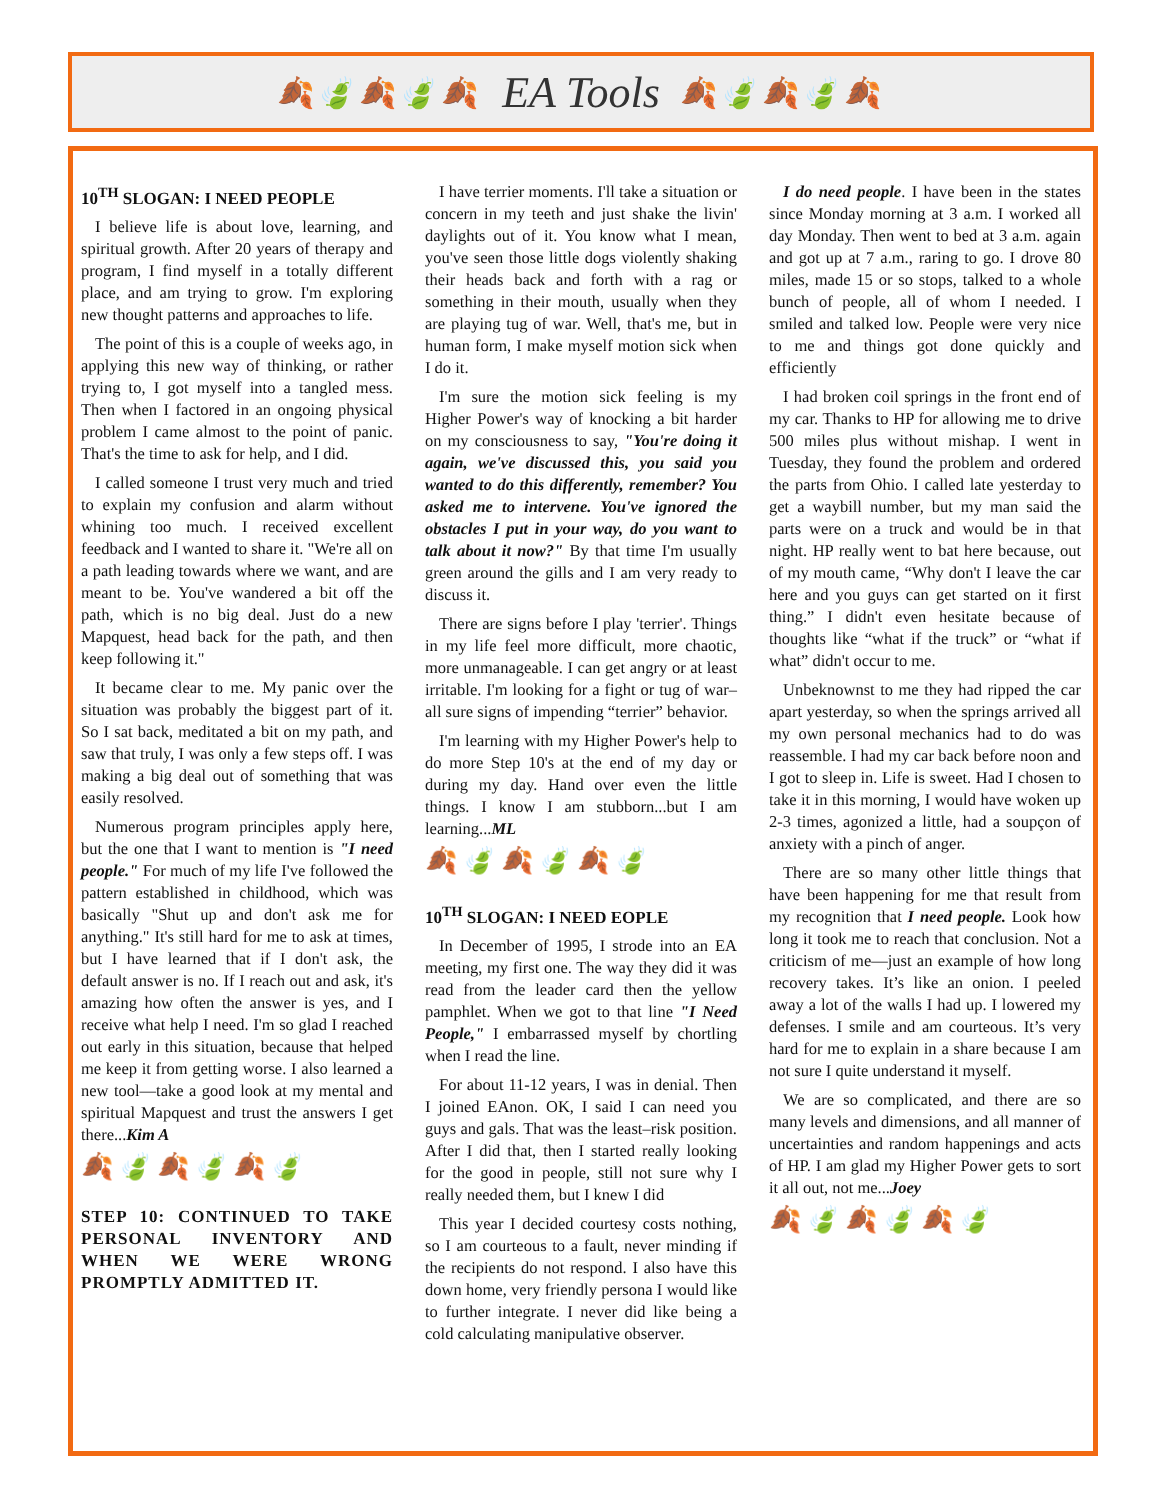🍂🍃🍂🍃🍂
EA Tools
🍂🍃🍂🍃🍂
10<sup>TH</sup> SLOGAN: I NEED PEOPLE
I believe life is about love, learning, and spiritual growth. After 20 years of therapy and program, I find myself in a totally different place, and am trying to grow. I'm exploring new thought patterns and approaches to life.
The point of this is a couple of weeks ago, in applying this new way of thinking, or rather trying to, I got myself into a tangled mess. Then when I factored in an ongoing physical problem I came almost to the point of panic. That's the time to ask for help, and I did.
I called someone I trust very much and tried to explain my confusion and alarm without whining too much. I received excellent feedback and I wanted to share it. "We're all on a path leading towards where we want, and are meant to be. You've wandered a bit off the path, which is no big deal. Just do a new Mapquest, head back for the path, and then keep following it."
It became clear to me. My panic over the situation was probably the biggest part of it. So I sat back, meditated a bit on my path, and saw that truly, I was only a few steps off. I was making a big deal out of something that was easily resolved.
Numerous program principles apply here, but the one that I want to mention is "I need people." For much of my life I've followed the pattern established in childhood, which was basically "Shut up and don't ask me for anything." It's still hard for me to ask at times, but I have learned that if I don't ask, the default answer is no. If I reach out and ask, it's amazing how often the answer is yes, and I receive what help I need. I'm so glad I reached out early in this situation, because that helped me keep it from getting worse. I also learned a new tool—take a good look at my mental and spiritual Mapquest and trust the answers I get there...Kim A
🍂🍃🍂🍃🍂🍃
STEP 10: CONTINUED TO TAKE PERSONAL INVENTORY AND WHEN WE WERE WRONG PROMPTLY ADMITTED IT.
I have terrier moments. I'll take a situation or concern in my teeth and just shake the livin' daylights out of it. You know what I mean, you've seen those little dogs violently shaking their heads back and forth with a rag or something in their mouth, usually when they are playing tug of war. Well, that's me, but in human form, I make myself motion sick when I do it.
I'm sure the motion sick feeling is my Higher Power's way of knocking a bit harder on my consciousness to say, "You're doing it again, we've discussed this, you said you wanted to do this differently, remember? You asked me to intervene. You've ignored the obstacles I put in your way, do you want to talk about it now?" By that time I'm usually green around the gills and I am very ready to discuss it.
There are signs before I play 'terrier'. Things in my life feel more difficult, more chaotic, more unmanageable. I can get angry or at least irritable. I'm looking for a fight or tug of war–all sure signs of impending “terrier” behavior.
I'm learning with my Higher Power's help to do more Step 10's at the end of my day or during my day. Hand over even the little things. I know I am stubborn...but I am learning...ML
🍂🍃🍂🍃🍂🍃
10<sup>TH</sup> SLOGAN: I NEED EOPLE
In December of 1995, I strode into an EA meeting, my first one. The way they did it was read from the leader card then the yellow pamphlet. When we got to that line "I Need People," I embarrassed myself by chortling when I read the line.
For about 11-12 years, I was in denial. Then I joined EAnon. OK, I said I can need you guys and gals. That was the least–risk position. After I did that, then I started really looking for the good in people, still not sure why I really needed them, but I knew I did
This year I decided courtesy costs nothing, so I am courteous to a fault, never minding if the recipients do not respond. I also have this down home, very friendly persona I would like to further integrate. I never did like being a cold calculating manipulative observer.
I do need people. I have been in the states since Monday morning at 3 a.m. I worked all day Monday. Then went to bed at 3 a.m. again and got up at 7 a.m., raring to go. I drove 80 miles, made 15 or so stops, talked to a whole bunch of people, all of whom I needed. I smiled and talked low. People were very nice to me and things got done quickly and efficiently
I had broken coil springs in the front end of my car. Thanks to HP for allowing me to drive 500 miles plus without mishap. I went in Tuesday, they found the problem and ordered the parts from Ohio. I called late yesterday to get a waybill number, but my man said the parts were on a truck and would be in that night. HP really went to bat here because, out of my mouth came, “Why don't I leave the car here and you guys can get started on it first thing.” I didn't even hesitate because of thoughts like “what if the truck” or “what if what” didn't occur to me.
Unbeknownst to me they had ripped the car apart yesterday, so when the springs arrived all my own personal mechanics had to do was reassemble. I had my car back before noon and I got to sleep in. Life is sweet. Had I chosen to take it in this morning, I would have woken up 2-3 times, agonized a little, had a soupçon of anxiety with a pinch of anger.
There are so many other little things that have been happening for me that result from my recognition that I need people. Look how long it took me to reach that conclusion. Not a criticism of me—just an example of how long recovery takes. It’s like an onion. I peeled away a lot of the walls I had up. I lowered my defenses. I smile and am courteous. It’s very hard for me to explain in a share because I am not sure I quite understand it myself.
We are so complicated, and there are so many levels and dimensions, and all manner of uncertainties and random happenings and acts of HP. I am glad my Higher Power gets to sort it all out, not me...Joey
🍂🍃🍂🍃🍂🍃